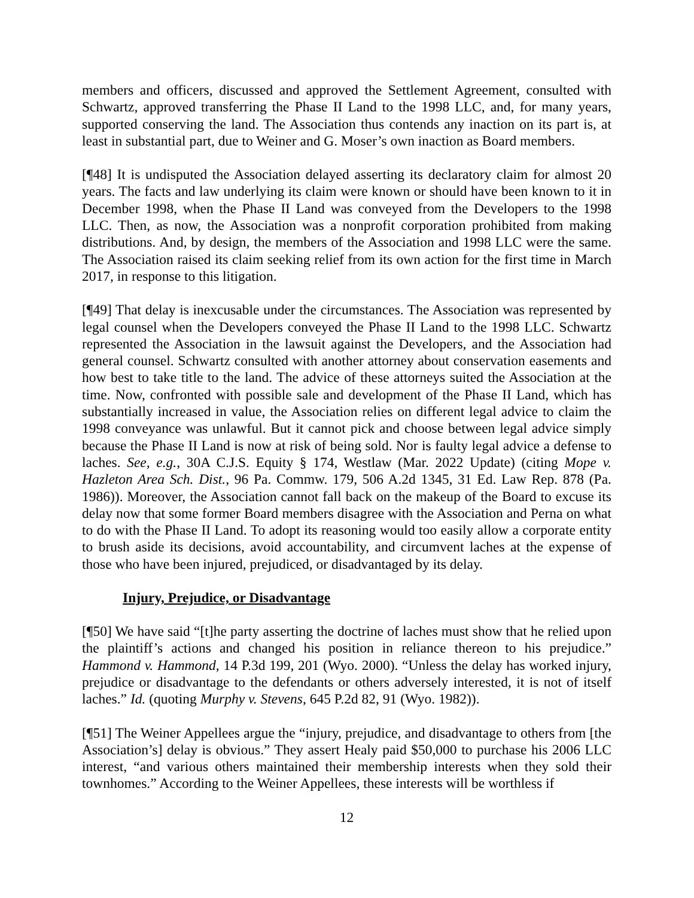members and officers, discussed and approved the Settlement Agreement, consulted with Schwartz, approved transferring the Phase II Land to the 1998 LLC, and, for many years, supported conserving the land. The Association thus contends any inaction on its part is, at least in substantial part, due to Weiner and G. Moser’s own inaction as Board members.
[¶48] It is undisputed the Association delayed asserting its declaratory claim for almost 20 years. The facts and law underlying its claim were known or should have been known to it in December 1998, when the Phase II Land was conveyed from the Developers to the 1998 LLC. Then, as now, the Association was a nonprofit corporation prohibited from making distributions. And, by design, the members of the Association and 1998 LLC were the same. The Association raised its claim seeking relief from its own action for the first time in March 2017, in response to this litigation.
[¶49] That delay is inexcusable under the circumstances. The Association was represented by legal counsel when the Developers conveyed the Phase II Land to the 1998 LLC. Schwartz represented the Association in the lawsuit against the Developers, and the Association had general counsel. Schwartz consulted with another attorney about conservation easements and how best to take title to the land. The advice of these attorneys suited the Association at the time. Now, confronted with possible sale and development of the Phase II Land, which has substantially increased in value, the Association relies on different legal advice to claim the 1998 conveyance was unlawful. But it cannot pick and choose between legal advice simply because the Phase II Land is now at risk of being sold. Nor is faulty legal advice a defense to laches. See, e.g., 30A C.J.S. Equity § 174, Westlaw (Mar. 2022 Update) (citing Mope v. Hazleton Area Sch. Dist., 96 Pa. Commw. 179, 506 A.2d 1345, 31 Ed. Law Rep. 878 (Pa. 1986)). Moreover, the Association cannot fall back on the makeup of the Board to excuse its delay now that some former Board members disagree with the Association and Perna on what to do with the Phase II Land. To adopt its reasoning would too easily allow a corporate entity to brush aside its decisions, avoid accountability, and circumvent laches at the expense of those who have been injured, prejudiced, or disadvantaged by its delay.
Injury, Prejudice, or Disadvantage
[¶50] We have said “[t]he party asserting the doctrine of laches must show that he relied upon the plaintiff’s actions and changed his position in reliance thereon to his prejudice.” Hammond v. Hammond, 14 P.3d 199, 201 (Wyo. 2000). “Unless the delay has worked injury, prejudice or disadvantage to the defendants or others adversely interested, it is not of itself laches.” Id. (quoting Murphy v. Stevens, 645 P.2d 82, 91 (Wyo. 1982)).
[¶51] The Weiner Appellees argue the “injury, prejudice, and disadvantage to others from [the Association’s] delay is obvious.” They assert Healy paid $50,000 to purchase his 2006 LLC interest, “and various others maintained their membership interests when they sold their townhomes.” According to the Weiner Appellees, these interests will be worthless if
12